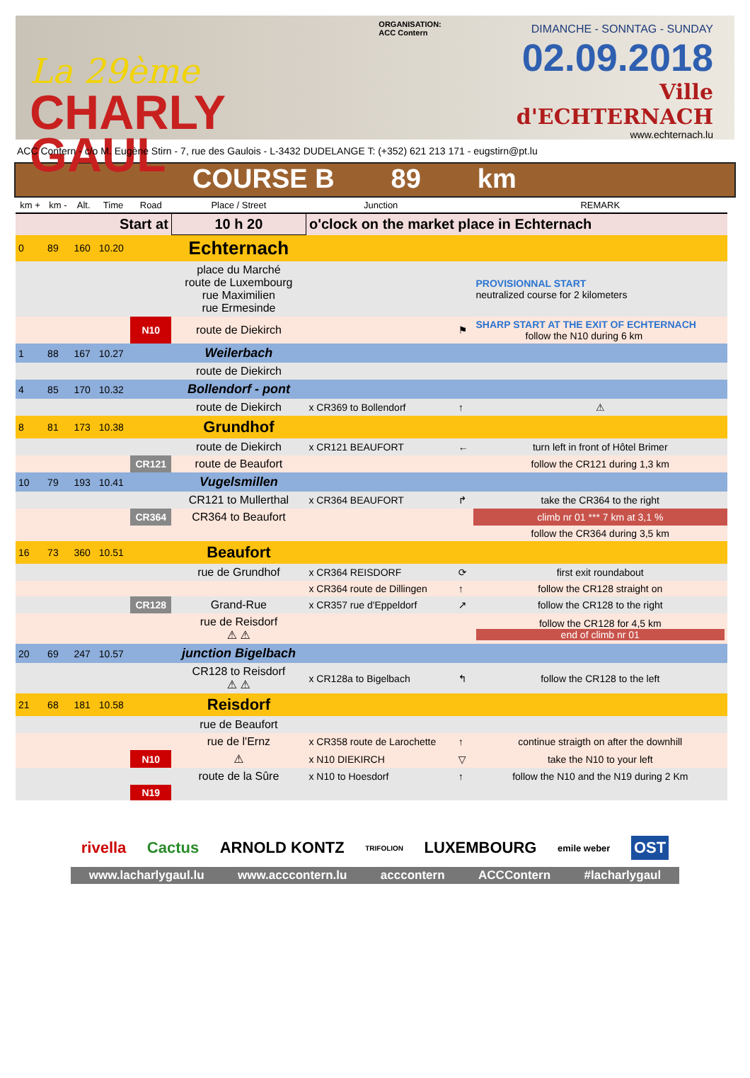La 29ème
CHARLY GAUL
ORGANISATION:
ACC Contern
DIMANCHE - SONNTAG - SUNDAY
02.09.2018
Ville d'ECHTERNACH
www.echternach.lu
ACC Contern - c/o M. Eugène Stirn - 7, rue des Gaulois - L-3432 DUDELANGE T: (+352) 621 213 171 - eugstirn@pt.lu
COURSE B 89 km
| km + | km - | Alt. | Time | Road | Place / Street | Junction | | REMARK |
| --- | --- | --- | --- | --- | --- | --- | --- | --- |
| Start at | | | | | 10 h 20 | o'clock on the market place in Echternach | | |
| 0 | 89 | 160 | 10.20 | | Echternach | | | |
| | | | | | place du Marché route de Luxembourg rue Maximilien rue Ermesinde | | | PROVISIONNAL START neutralized course for 2 kilometers |
| | | | | N10 | route de Diekirch | | ⚑ | SHARP START AT THE EXIT OF ECHTERNACH follow the N10 during 6 km |
| 1 | 88 | 167 | 10.27 | | Weilerbach | | | |
| | | | | | route de Diekirch | | | |
| 4 | 85 | 170 | 10.32 | | Bollendorf - pont | | | |
| | | | | | route de Diekirch | x CR369 to Bollendorf | ↑ | ⚠ |
| 8 | 81 | 173 | 10.38 | | Grundhof | | | |
| | | | | | route de Diekirch | x CR121 BEAUFORT | ← | turn left in front of Hôtel Brimer |
| | | | | CR121 | route de Beaufort | | | follow the CR121 during 1,3 km |
| 10 | 79 | 193 | 10.41 | | Vugelsmillen | | | |
| | | | | | CR121 to Mullerthal | x CR364 BEAUFORT | ↱ | take the CR364 to the right |
| | | | | CR364 | CR364 to Beaufort | | | climb nr 01 *** 7 km at 3,1 % |
| | | | | | | | | follow the CR364 during 3,5 km |
| 16 | 73 | 360 | 10.51 | | Beaufort | | | |
| | | | | | rue de Grundhof | x CR364 REISDORF | ⟳ | first exit roundabout |
| | | | | | | x CR364 route de Dillingen | ↑ | follow the CR128 straight on |
| | | | | CR128 | Grand-Rue | x CR357 rue d'Eppeldorf | ↗ | follow the CR128 to the right |
| | | | | | rue de Reisdorf ⚠ ⚠ | | | follow the CR128 for 4,5 km end of climb nr 01 |
| 20 | 69 | 247 | 10.57 | | junction Bigelbach | | | |
| | | | | | CR128 to Reisdorf ⚠ ⚠ | x CR128a to Bigelbach | ↰ | follow the CR128 to the left |
| 21 | 68 | 181 | 10.58 | | Reisdorf | | | |
| | | | | | rue de Beaufort | | | |
| | | | | | rue de l'Ernz | x CR358 route de Larochette | ↑ | continue straigth on after the downhill |
| | | | | N10 | ⚠ | x N10 DIEKIRCH | ▽ | take the N10 to your left |
| | | | | | route de la Sûre | x N10 to Hoesdorf | ↑ | follow the N10 and the N19 during 2 Km |
| | | | | N19 | | | | |
rivella Cactus ARNOLD KONTZ TRIFOLION LUXEMBOURG emile weber OST
www.lacharlygaul.lu www.acccontern.lu acccontern ACCContern #lacharlygaul